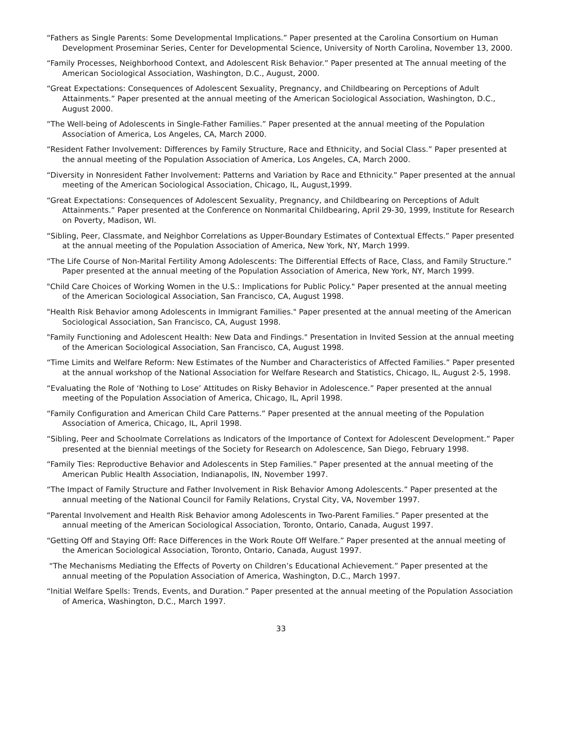“Fathers as Single Parents: Some Developmental Implications.” Paper presented at the Carolina Consortium on Human Development Proseminar Series, Center for Developmental Science, University of North Carolina, November 13, 2000.
“Family Processes, Neighborhood Context, and Adolescent Risk Behavior.” Paper presented at The annual meeting of the American Sociological Association, Washington, D.C., August, 2000.
“Great Expectations: Consequences of Adolescent Sexuality, Pregnancy, and Childbearing on Perceptions of Adult Attainments.” Paper presented at the annual meeting of the American Sociological Association, Washington, D.C., August 2000.
“The Well-being of Adolescents in Single-Father Families.” Paper presented at the annual meeting of the Population Association of America, Los Angeles, CA, March 2000.
“Resident Father Involvement: Differences by Family Structure, Race and Ethnicity, and Social Class.” Paper presented at the annual meeting of the Population Association of America, Los Angeles, CA, March 2000.
“Diversity in Nonresident Father Involvement: Patterns and Variation by Race and Ethnicity.” Paper presented at the annual meeting of the American Sociological Association, Chicago, IL, August,1999.
“Great Expectations: Consequences of Adolescent Sexuality, Pregnancy, and Childbearing on Perceptions of Adult Attainments.” Paper presented at the Conference on Nonmarital Childbearing, April 29-30, 1999, Institute for Research on Poverty, Madison, WI.
“Sibling, Peer, Classmate, and Neighbor Correlations as Upper-Boundary Estimates of Contextual Effects.” Paper presented at the annual meeting of the Population Association of America, New York, NY, March 1999.
“The Life Course of Non-Marital Fertility Among Adolescents: The Differential Effects of Race, Class, and Family Structure.” Paper presented at the annual meeting of the Population Association of America, New York, NY, March 1999.
"Child Care Choices of Working Women in the U.S.: Implications for Public Policy." Paper presented at the annual meeting of the American Sociological Association, San Francisco, CA, August 1998.
"Health Risk Behavior among Adolescents in Immigrant Families." Paper presented at the annual meeting of the American Sociological Association, San Francisco, CA, August 1998.
"Family Functioning and Adolescent Health: New Data and Findings." Presentation in Invited Session at the annual meeting of the American Sociological Association, San Francisco, CA, August 1998.
“Time Limits and Welfare Reform: New Estimates of the Number and Characteristics of Affected Families.” Paper presented at the annual workshop of the National Association for Welfare Research and Statistics, Chicago, IL, August 2-5, 1998.
“Evaluating the Role of ‘Nothing to Lose’ Attitudes on Risky Behavior in Adolescence.” Paper presented at the annual meeting of the Population Association of America, Chicago, IL, April 1998.
“Family Configuration and American Child Care Patterns.” Paper presented at the annual meeting of the Population Association of America, Chicago, IL, April 1998.
“Sibling, Peer and Schoolmate Correlations as Indicators of the Importance of Context for Adolescent Development.” Paper presented at the biennial meetings of the Society for Research on Adolescence, San Diego, February 1998.
“Family Ties: Reproductive Behavior and Adolescents in Step Families.” Paper presented at the annual meeting of the American Public Health Association, Indianapolis, IN, November 1997.
“The Impact of Family Structure and Father Involvement in Risk Behavior Among Adolescents.” Paper presented at the annual meeting of the National Council for Family Relations, Crystal City, VA, November 1997.
“Parental Involvement and Health Risk Behavior among Adolescents in Two-Parent Families.” Paper presented at the annual meeting of the American Sociological Association, Toronto, Ontario, Canada, August 1997.
“Getting Off and Staying Off: Race Differences in the Work Route Off Welfare.” Paper presented at the annual meeting of the American Sociological Association, Toronto, Ontario, Canada, August 1997.
“The Mechanisms Mediating the Effects of Poverty on Children’s Educational Achievement.” Paper presented at the annual meeting of the Population Association of America, Washington, D.C., March 1997.
“Initial Welfare Spells: Trends, Events, and Duration.” Paper presented at the annual meeting of the Population Association of America, Washington, D.C., March 1997.
33